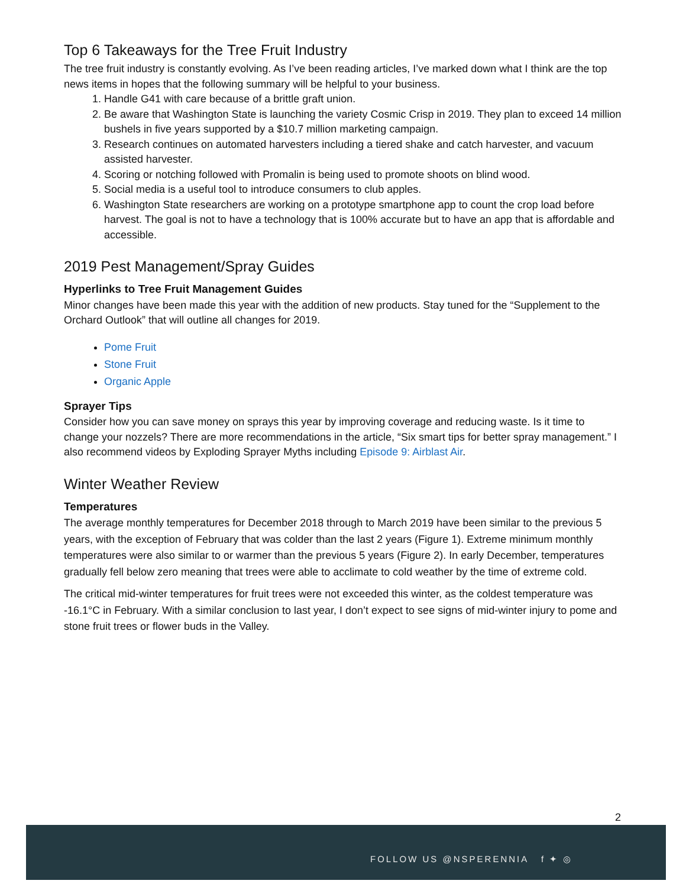Top 6 Takeaways for the Tree Fruit Industry
The tree fruit industry is constantly evolving. As I’ve been reading articles, I’ve marked down what I think are the top news items in hopes that the following summary will be helpful to your business.
1. Handle G41 with care because of a brittle graft union.
2. Be aware that Washington State is launching the variety Cosmic Crisp in 2019. They plan to exceed 14 million bushels in five years supported by a $10.7 million marketing campaign.
3. Research continues on automated harvesters including a tiered shake and catch harvester, and vacuum assisted harvester.
4. Scoring or notching followed with Promalin is being used to promote shoots on blind wood.
5. Social media is a useful tool to introduce consumers to club apples.
6. Washington State researchers are working on a prototype smartphone app to count the crop load before harvest. The goal is not to have a technology that is 100% accurate but to have an app that is affordable and accessible.
2019 Pest Management/Spray Guides
Hyperlinks to Tree Fruit Management Guides
Minor changes have been made this year with the addition of new products. Stay tuned for the “Supplement to the Orchard Outlook” that will outline all changes for 2019.
Pome Fruit
Stone Fruit
Organic Apple
Sprayer Tips
Consider how you can save money on sprays this year by improving coverage and reducing waste. Is it time to change your nozzels? There are more recommendations in the article, “Six smart tips for better spray management.” I also recommend videos by Exploding Sprayer Myths including Episode 9: Airblast Air.
Winter Weather Review
Temperatures
The average monthly temperatures for December 2018 through to March 2019 have been similar to the previous 5 years, with the exception of February that was colder than the last 2 years (Figure 1). Extreme minimum monthly temperatures were also similar to or warmer than the previous 5 years (Figure 2). In early December, temperatures gradually fell below zero meaning that trees were able to acclimate to cold weather by the time of extreme cold.
The critical mid-winter temperatures for fruit trees were not exceeded this winter, as the coldest temperature was -16.1°C in February. With a similar conclusion to last year, I don’t expect to see signs of mid-winter injury to pome and stone fruit trees or flower buds in the Valley.
2
FOLLOW US @NSPERENNIA f ✦ ◎